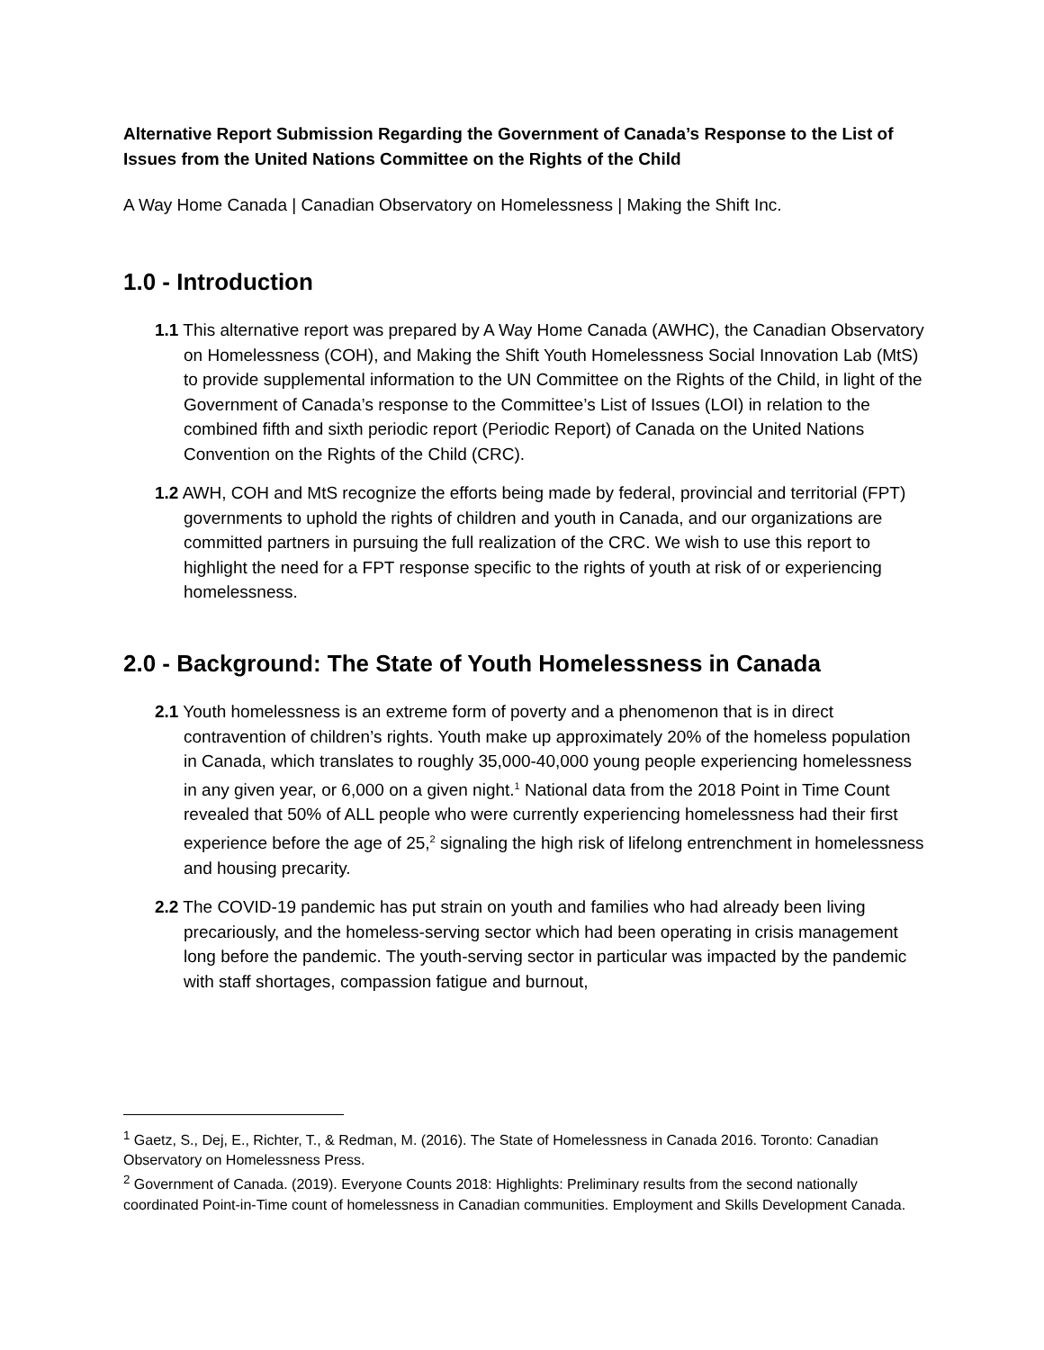Alternative Report Submission Regarding the Government of Canada’s Response to the List of Issues from the United Nations Committee on the Rights of the Child
A Way Home Canada | Canadian Observatory on Homelessness | Making the Shift Inc.
1.0 - Introduction
1.1 This alternative report was prepared by A Way Home Canada (AWHC), the Canadian Observatory on Homelessness (COH), and Making the Shift Youth Homelessness Social Innovation Lab (MtS) to provide supplemental information to the UN Committee on the Rights of the Child, in light of the Government of Canada’s response to the Committee’s List of Issues (LOI) in relation to the combined fifth and sixth periodic report (Periodic Report) of Canada on the United Nations Convention on the Rights of the Child (CRC).
1.2 AWH, COH and MtS recognize the efforts being made by federal, provincial and territorial (FPT) governments to uphold the rights of children and youth in Canada, and our organizations are committed partners in pursuing the full realization of the CRC. We wish to use this report to highlight the need for a FPT response specific to the rights of youth at risk of or experiencing homelessness.
2.0 - Background: The State of Youth Homelessness in Canada
2.1 Youth homelessness is an extreme form of poverty and a phenomenon that is in direct contravention of children’s rights. Youth make up approximately 20% of the homeless population in Canada, which translates to roughly 35,000-40,000 young people experiencing homelessness in any given year, or 6,000 on a given night.<sup>1</sup> National data from the 2018 Point in Time Count revealed that 50% of ALL people who were currently experiencing homelessness had their first experience before the age of 25,<sup>2</sup> signaling the high risk of lifelong entrenchment in homelessness and housing precarity.
2.2 The COVID-19 pandemic has put strain on youth and families who had already been living precariously, and the homeless-serving sector which had been operating in crisis management long before the pandemic. The youth-serving sector in particular was impacted by the pandemic with staff shortages, compassion fatigue and burnout,
<sup>1</sup> Gaetz, S., Dej, E., Richter, T., & Redman, M. (2016). The State of Homelessness in Canada 2016. Toronto: Canadian Observatory on Homelessness Press.
<sup>2</sup> Government of Canada. (2019). Everyone Counts 2018: Highlights: Preliminary results from the second nationally coordinated Point-in-Time count of homelessness in Canadian communities. Employment and Skills Development Canada.